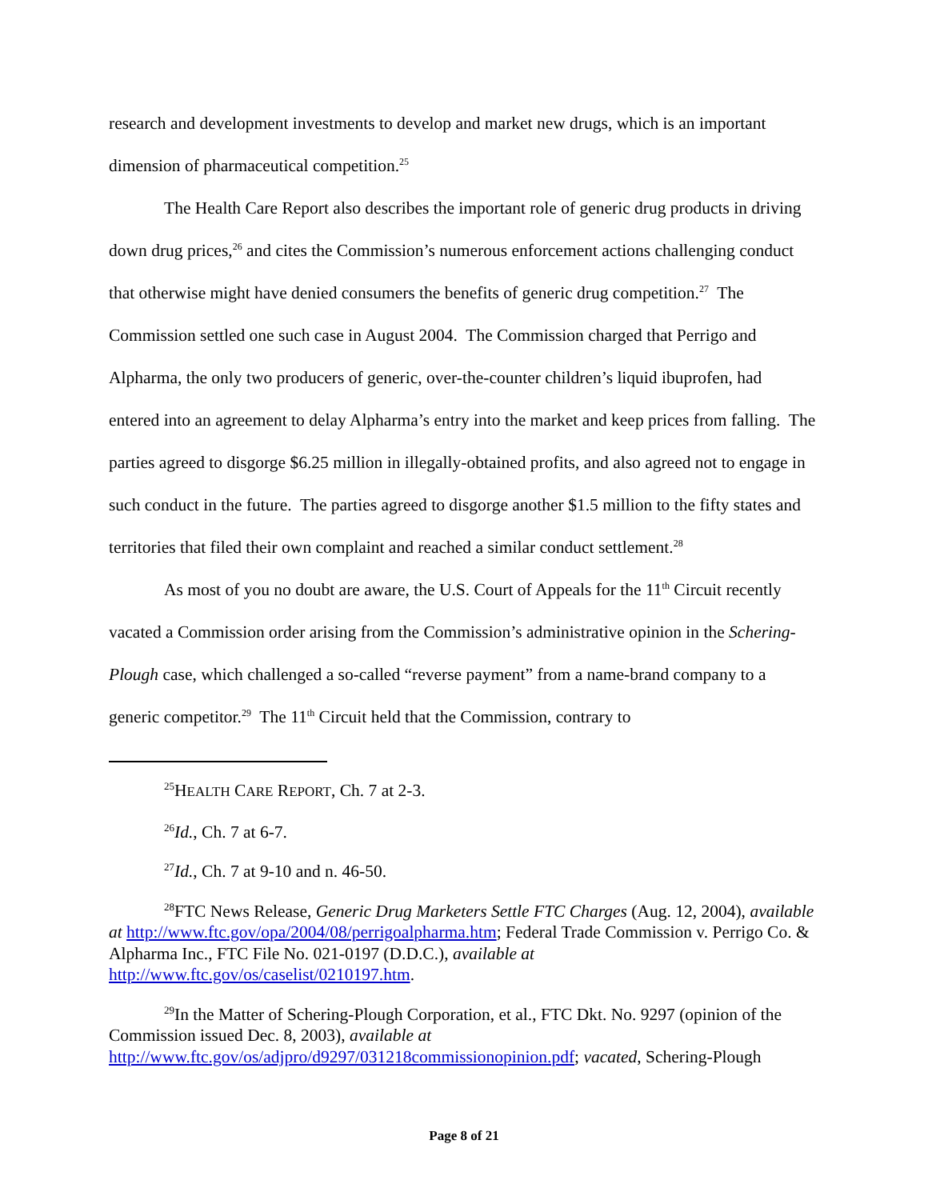research and development investments to develop and market new drugs, which is an important dimension of pharmaceutical competition.<sup>25</sup>
The Health Care Report also describes the important role of generic drug products in driving down drug prices,<sup>26</sup> and cites the Commission’s numerous enforcement actions challenging conduct that otherwise might have denied consumers the benefits of generic drug competition.<sup>27</sup> The Commission settled one such case in August 2004. The Commission charged that Perrigo and Alpharma, the only two producers of generic, over-the-counter children’s liquid ibuprofen, had entered into an agreement to delay Alpharma’s entry into the market and keep prices from falling. The parties agreed to disgorge $6.25 million in illegally-obtained profits, and also agreed not to engage in such conduct in the future. The parties agreed to disgorge another $1.5 million to the fifty states and territories that filed their own complaint and reached a similar conduct settlement.<sup>28</sup>
As most of you no doubt are aware, the U.S. Court of Appeals for the 11<sup>th</sup> Circuit recently vacated a Commission order arising from the Commission’s administrative opinion in the Schering-Plough case, which challenged a so-called “reverse payment” from a name-brand company to a generic competitor.<sup>29</sup> The 11<sup>th</sup> Circuit held that the Commission, contrary to
<sup>25</sup>HEALTH CARE REPORT, Ch. 7 at 2-3.
<sup>26</sup> Id., Ch. 7 at 6-7.
<sup>27</sup> Id., Ch. 7 at 9-10 and n. 46-50.
<sup>28</sup>FTC News Release, Generic Drug Marketers Settle FTC Charges (Aug. 12, 2004), available at http://www.ftc.gov/opa/2004/08/perrigoalpharma.htm; Federal Trade Commission v. Perrigo Co. & Alpharma Inc., FTC File No. 021-0197 (D.D.C.), available at http://www.ftc.gov/os/caselist/0210197.htm.
<sup>29</sup> In the Matter of Schering-Plough Corporation, et al., FTC Dkt. No. 9297 (opinion of the Commission issued Dec. 8, 2003), available at http://www.ftc.gov/os/adjpro/d9297/031218commissionopinion.pdf; vacated, Schering-Plough
Page 8 of 21